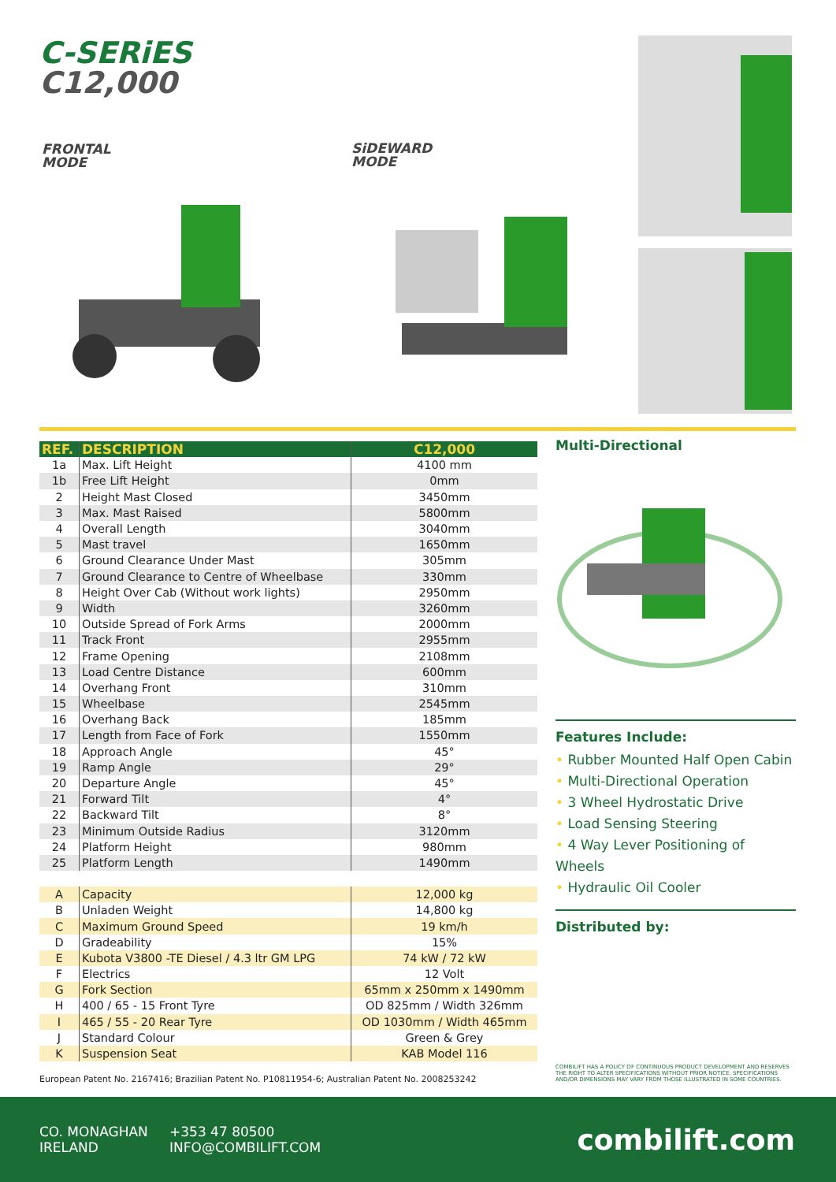C-SERiES
C12,000
FRONTAL
MODE
SiDEWARD
MODE
| REF. | DESCRIPTION | C12,000 |
| --- | --- | --- |
| 1a | Max. Lift Height | 4100 mm |
| 1b | Free Lift Height | 0mm |
| 2 | Height Mast Closed | 3450mm |
| 3 | Max. Mast Raised | 5800mm |
| 4 | Overall Length | 3040mm |
| 5 | Mast travel | 1650mm |
| 6 | Ground Clearance Under Mast | 305mm |
| 7 | Ground Clearance to Centre of Wheelbase | 330mm |
| 8 | Height Over Cab (Without work lights) | 2950mm |
| 9 | Width | 3260mm |
| 10 | Outside Spread of Fork Arms | 2000mm |
| 11 | Track Front | 2955mm |
| 12 | Frame Opening | 2108mm |
| 13 | Load Centre Distance | 600mm |
| 14 | Overhang Front | 310mm |
| 15 | Wheelbase | 2545mm |
| 16 | Overhang Back | 185mm |
| 17 | Length from Face of Fork | 1550mm |
| 18 | Approach Angle | 45° |
| 19 | Ramp Angle | 29° |
| 20 | Departure Angle | 45° |
| 21 | Forward Tilt | 4° |
| 22 | Backward Tilt | 8° |
| 23 | Minimum Outside Radius | 3120mm |
| 24 | Platform Height | 980mm |
| 25 | Platform Length | 1490mm |
| A | Capacity | 12,000 kg |
| B | Unladen Weight | 14,800 kg |
| C | Maximum Ground Speed | 19 km/h |
| D | Gradeability | 15% |
| E | Kubota V3800 -TE Diesel / 4.3 ltr GM LPG | 74 kW / 72 kW |
| F | Electrics | 12 Volt |
| G | Fork Section | 65mm x 250mm x 1490mm |
| H | 400 / 65 - 15 Front Tyre | OD 825mm / Width 326mm |
| I | 465 / 55 - 20 Rear Tyre | OD 1030mm / Width 465mm |
| J | Standard Colour | Green & Grey |
| K | Suspension Seat | KAB Model 116 |
European Patent No. 2167416; Brazilian Patent No. P10811954-6; Australian Patent No. 2008253242
Multi-Directional
Features Include:
• Rubber Mounted Half Open Cabin
• Multi-Directional Operation
• 3 Wheel Hydrostatic Drive
• Load Sensing Steering
• 4 Way Lever Positioning of Wheels
• Hydraulic Oil Cooler
Distributed by:
COMBILIFT HAS A POLICY OF CONTINUOUS PRODUCT DEVELOPMENT AND RESERVES THE RIGHT TO ALTER SPECIFICATIONS WITHOUT PRIOR NOTICE. SPECIFICATIONS AND/OR DIMENSIONS MAY VARY FROM THOSE ILLUSTRATED IN SOME COUNTRIES.
CO. MONAGHAN
IRELAND
+353 47 80500
INFO@COMBILIFT.COM
combilift.com